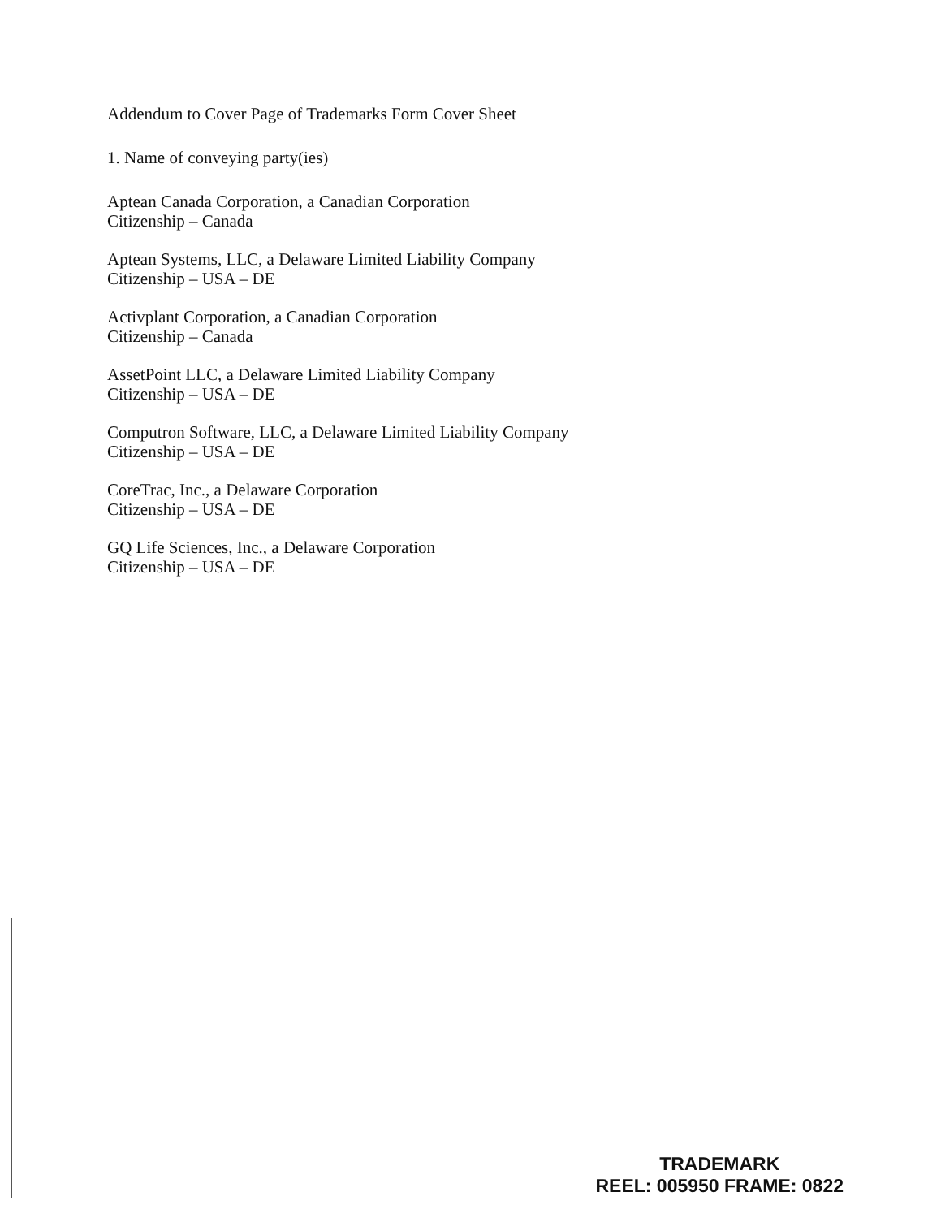Addendum to Cover Page of Trademarks Form Cover Sheet
1. Name of conveying party(ies)
Aptean Canada Corporation, a Canadian Corporation
Citizenship – Canada
Aptean Systems, LLC, a Delaware Limited Liability Company
Citizenship – USA – DE
Activplant Corporation, a Canadian Corporation
Citizenship – Canada
AssetPoint LLC, a Delaware Limited Liability Company
Citizenship – USA – DE
Computron Software, LLC, a Delaware Limited Liability Company
Citizenship – USA – DE
CoreTrac, Inc., a Delaware Corporation
Citizenship – USA – DE
GQ Life Sciences, Inc., a Delaware Corporation
Citizenship – USA – DE
TRADEMARK
REEL: 005950 FRAME: 0822